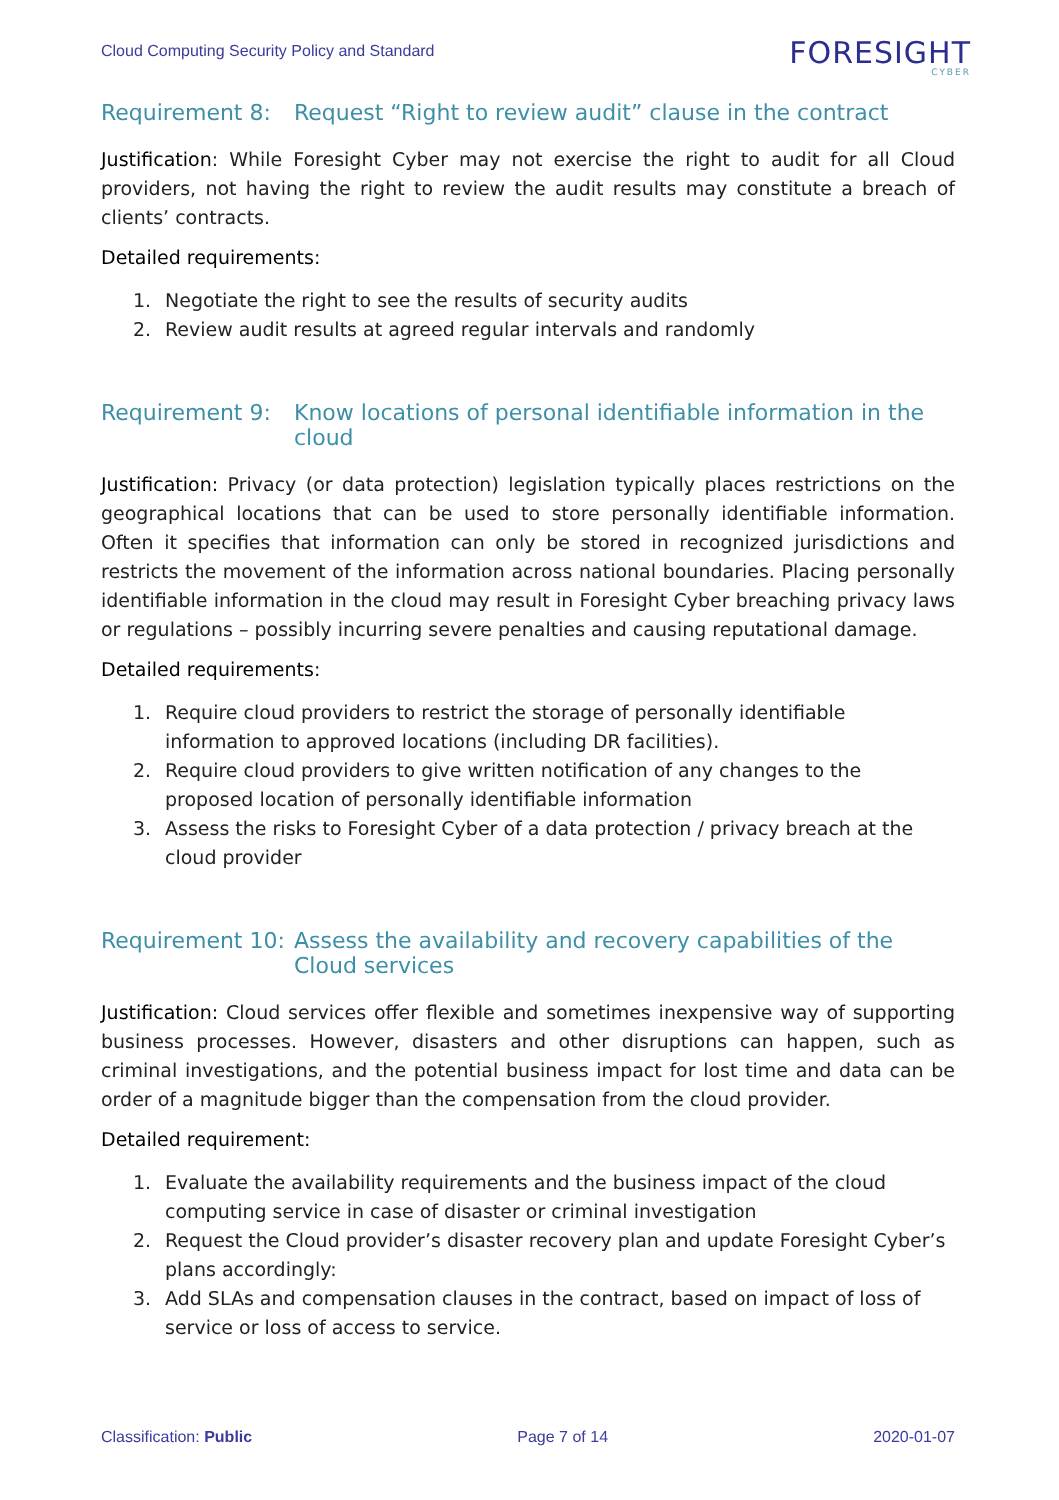Cloud Computing Security Policy and Standard
FORESIGHT
CYBER
Requirement 8: Request “Right to review audit” clause in the contract
Justification: While Foresight Cyber may not exercise the right to audit for all Cloud providers, not having the right to review the audit results may constitute a breach of clients’ contracts.
Detailed requirements:
1. Negotiate the right to see the results of security audits
2. Review audit results at agreed regular intervals and randomly
Requirement 9: Know locations of personal identifiable information in the cloud
Justification: Privacy (or data protection) legislation typically places restrictions on the geographical locations that can be used to store personally identifiable information. Often it specifies that information can only be stored in recognized jurisdictions and restricts the movement of the information across national boundaries. Placing personally identifiable information in the cloud may result in Foresight Cyber breaching privacy laws or regulations – possibly incurring severe penalties and causing reputational damage.
Detailed requirements:
1. Require cloud providers to restrict the storage of personally identifiable information to approved locations (including DR facilities).
2. Require cloud providers to give written notification of any changes to the proposed location of personally identifiable information
3. Assess the risks to Foresight Cyber of a data protection / privacy breach at the cloud provider
Requirement 10: Assess the availability and recovery capabilities of the Cloud services
Justification: Cloud services offer flexible and sometimes inexpensive way of supporting business processes. However, disasters and other disruptions can happen, such as criminal investigations, and the potential business impact for lost time and data can be order of a magnitude bigger than the compensation from the cloud provider.
Detailed requirement:
1. Evaluate the availability requirements and the business impact of the cloud computing service in case of disaster or criminal investigation
2. Request the Cloud provider’s disaster recovery plan and update Foresight Cyber’s plans accordingly:
3. Add SLAs and compensation clauses in the contract, based on impact of loss of service or loss of access to service.
Classification: Public Page 7 of 14 2020-01-07